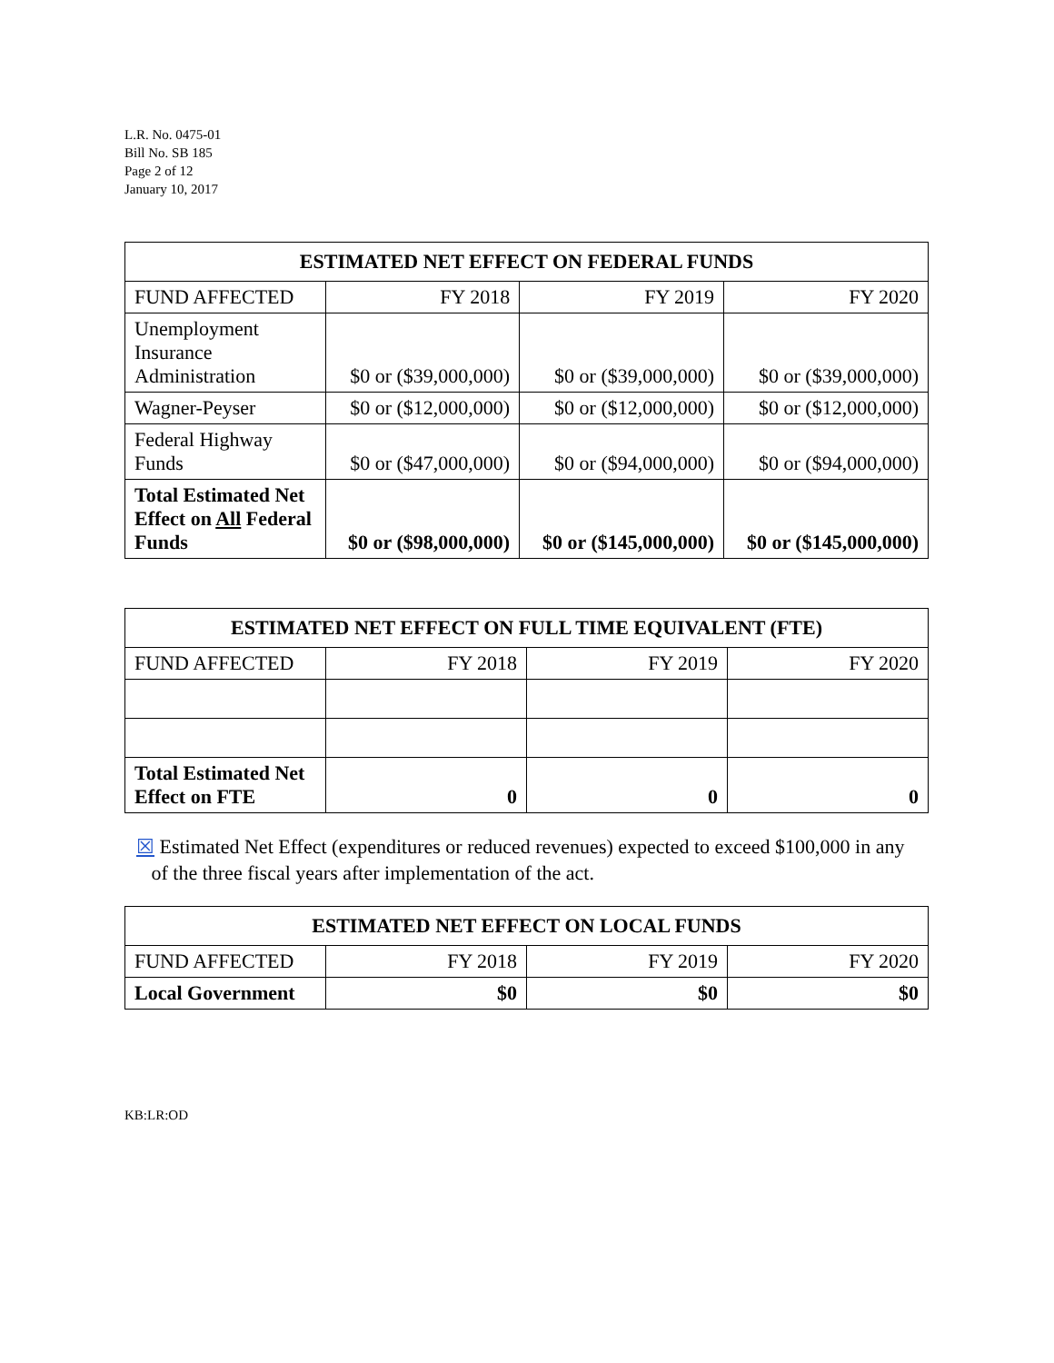L.R. No. 0475-01
Bill No. SB 185
Page 2 of 12
January 10, 2017
| ESTIMATED NET EFFECT ON FEDERAL FUNDS | | | |
| --- | --- | --- | --- |
| FUND AFFECTED | FY 2018 | FY 2019 | FY 2020 |
| Unemployment Insurance Administration | $0 or ($39,000,000) | $0 or ($39,000,000) | $0 or ($39,000,000) |
| Wagner-Peyser | $0 or ($12,000,000) | $0 or ($12,000,000) | $0 or ($12,000,000) |
| Federal Highway Funds | $0 or ($47,000,000) | $0 or ($94,000,000) | $0 or ($94,000,000) |
| Total Estimated Net Effect on All Federal Funds | $0 or ($98,000,000) | $0 or ($145,000,000) | $0 or ($145,000,000) |
| ESTIMATED NET EFFECT ON FULL TIME EQUIVALENT (FTE) | | | |
| --- | --- | --- | --- |
| FUND AFFECTED | FY 2018 | FY 2019 | FY 2020 |
| Total Estimated Net Effect on FTE | 0 | 0 | 0 |
☒ Estimated Net Effect (expenditures or reduced revenues) expected to exceed $100,000 in any
of the three fiscal years after implementation of the act.
| ESTIMATED NET EFFECT ON LOCAL FUNDS | | | |
| --- | --- | --- | --- |
| FUND AFFECTED | FY 2018 | FY 2019 | FY 2020 |
| Local Government | $0 | $0 | $0 |
KB:LR:OD